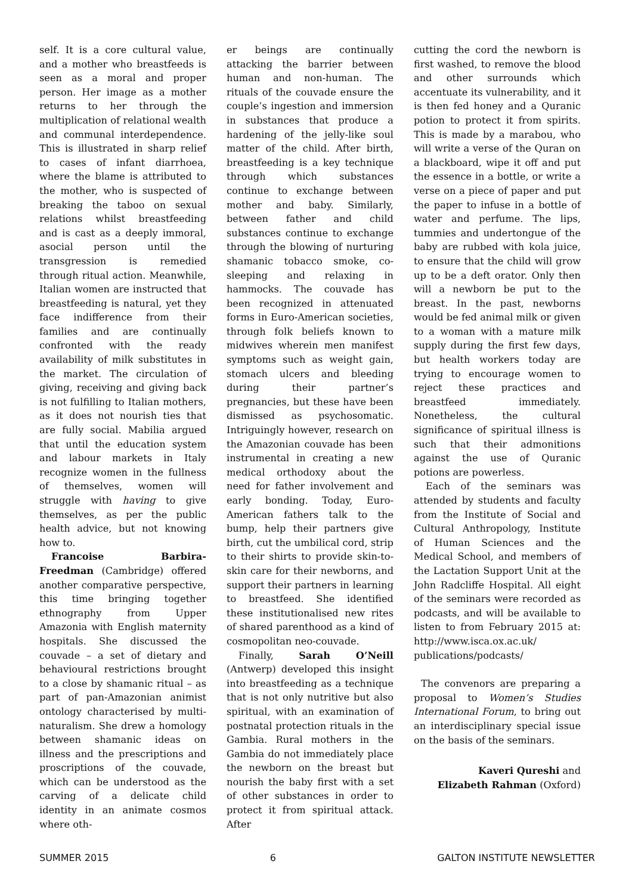self. It is a core cultural value, and a mother who breastfeeds is seen as a moral and proper person. Her image as a mother returns to her through the multiplication of relational wealth and communal interdependence. This is illustrated in sharp relief to cases of infant diarrhoea, where the blame is attributed to the mother, who is suspected of breaking the taboo on sexual relations whilst breastfeeding and is cast as a deeply immoral, asocial person until the transgression is remedied through ritual action. Meanwhile, Italian women are instructed that breastfeeding is natural, yet they face indifference from their families and are continually confronted with the ready availability of milk substitutes in the market. The circulation of giving, receiving and giving back is not fulfilling to Italian mothers, as it does not nourish ties that are fully social. Mabilia argued that until the education system and labour markets in Italy recognize women in the fullness of themselves, women will struggle with having to give themselves, as per the public health advice, but not knowing how to.
Francoise Barbira-Freedman (Cambridge) offered another comparative perspective, this time bringing together ethnography from Upper Amazonia with English maternity hospitals. She discussed the couvade – a set of dietary and behavioural restrictions brought to a close by shamanic ritual – as part of pan-Amazonian animist ontology characterised by multi-naturalism. She drew a homology between shamanic ideas on illness and the prescriptions and proscriptions of the couvade, which can be understood as the carving of a delicate child identity in an animate cosmos where oth-
er beings are continually attacking the barrier between human and non-human. The rituals of the couvade ensure the couple’s ingestion and immersion in substances that produce a hardening of the jelly-like soul matter of the child. After birth, breastfeeding is a key technique through which substances continue to exchange between mother and baby. Similarly, between father and child substances continue to exchange through the blowing of nurturing shamanic tobacco smoke, co-sleeping and relaxing in hammocks. The couvade has been recognized in attenuated forms in Euro-American societies, through folk beliefs known to midwives wherein men manifest symptoms such as weight gain, stomach ulcers and bleeding during their partner’s pregnancies, but these have been dismissed as psychosomatic. Intriguingly however, research on the Amazonian couvade has been instrumental in creating a new medical orthodoxy about the need for father involvement and early bonding. Today, Euro-American fathers talk to the bump, help their partners give birth, cut the umbilical cord, strip to their shirts to provide skin-to-skin care for their newborns, and support their partners in learning to breastfeed. She identified these institutionalised new rites of shared parenthood as a kind of cosmopolitan neo-couvade.
Finally, Sarah O’Neill (Antwerp) developed this insight into breastfeeding as a technique that is not only nutritive but also spiritual, with an examination of postnatal protection rituals in the Gambia. Rural mothers in the Gambia do not immediately place the newborn on the breast but nourish the baby first with a set of other substances in order to protect it from spiritual attack. After
cutting the cord the newborn is first washed, to remove the blood and other surrounds which accentuate its vulnerability, and it is then fed honey and a Quranic potion to protect it from spirits. This is made by a marabou, who will write a verse of the Quran on a blackboard, wipe it off and put the essence in a bottle, or write a verse on a piece of paper and put the paper to infuse in a bottle of water and perfume. The lips, tummies and undertongue of the baby are rubbed with kola juice, to ensure that the child will grow up to be a deft orator. Only then will a newborn be put to the breast. In the past, newborns would be fed animal milk or given to a woman with a mature milk supply during the first few days, but health workers today are trying to encourage women to reject these practices and breastfeed immediately. Nonetheless, the cultural significance of spiritual illness is such that their admonitions against the use of Quranic potions are powerless.
Each of the seminars was attended by students and faculty from the Institute of Social and Cultural Anthropology, Institute of Human Sciences and the Medical School, and members of the Lactation Support Unit at the John Radcliffe Hospital. All eight of the seminars were recorded as podcasts, and will be available to listen to from February 2015 at: http://www.isca.ox.ac.uk/ publications/podcasts/
The convenors are preparing a proposal to Women’s Studies International Forum, to bring out an interdisciplinary special issue on the basis of the seminars.
Kaveri Qureshi and
Elizabeth Rahman (Oxford)
SUMMER 2015 6 GALTON INSTITUTE NEWSLETTER